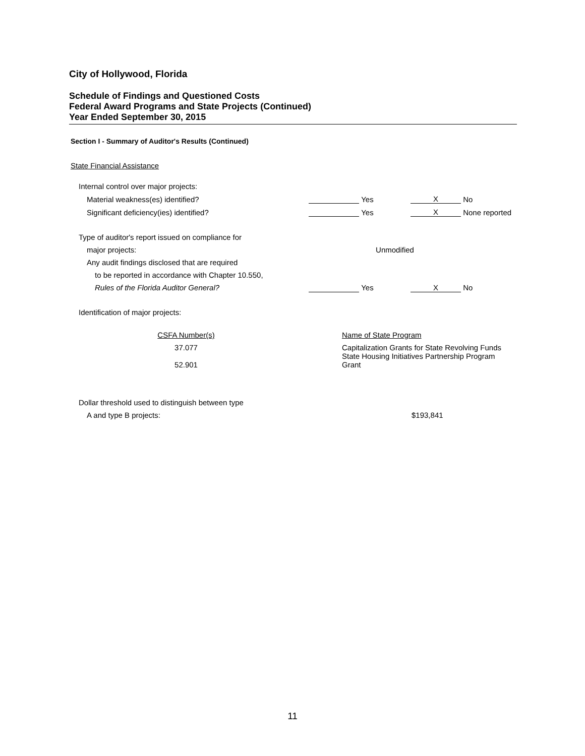City of Hollywood, Florida
Schedule of Findings and Questioned Costs
Federal Award Programs and State Projects (Continued)
Year Ended September 30, 2015
Section I - Summary of Auditor's Results (Continued)
State Financial Assistance
| Internal control over major projects: | | | | |
| Material weakness(es) identified? | | Yes | X | No |
| Significant deficiency(ies) identified? | | Yes | X | None reported |
| Type of auditor's report issued on compliance for | | | | |
| major projects: | Unmodified | | | |
| Any audit findings disclosed that are required | | | | |
| to be reported in accordance with Chapter 10.550, | | | | |
| Rules of the Florida Auditor General? | | Yes | X | No |
| Identification of major projects: | | | | |
| CSFA Number(s) | Name of State Program |
| 37.077 | Capitalization Grants for State Revolving Funds |
| 52.901 | State Housing Initiatives Partnership Program Grant |
| Dollar threshold used to distinguish between type | |
| A and type B projects: | $193,841 |
11